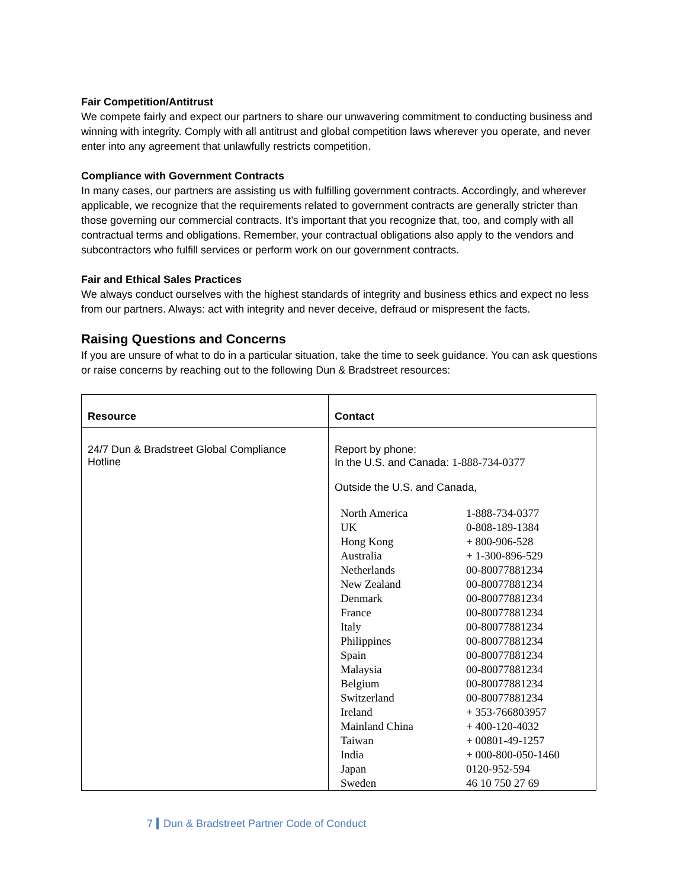Fair Competition/Antitrust
We compete fairly and expect our partners to share our unwavering commitment to conducting business and winning with integrity. Comply with all antitrust and global competition laws wherever you operate, and never enter into any agreement that unlawfully restricts competition.
Compliance with Government Contracts
In many cases, our partners are assisting us with fulfilling government contracts. Accordingly, and wherever applicable, we recognize that the requirements related to government contracts are generally stricter than those governing our commercial contracts. It’s important that you recognize that, too, and comply with all contractual terms and obligations. Remember, your contractual obligations also apply to the vendors and subcontractors who fulfill services or perform work on our government contracts.
Fair and Ethical Sales Practices
We always conduct ourselves with the highest standards of integrity and business ethics and expect no less from our partners. Always: act with integrity and never deceive, defraud or mispresent the facts.
Raising Questions and Concerns
If you are unsure of what to do in a particular situation, take the time to seek guidance. You can ask questions or raise concerns by reaching out to the following Dun & Bradstreet resources:
| Resource | Contact |
| --- | --- |
| 24/7 Dun & Bradstreet Global Compliance Hotline | Report by phone: In the U.S. and Canada: 1-888-734-0377 Outside the U.S. and Canada, / North America / 1-888-734-0377 / / UK / 0-808-189-1384 / / Hong Kong / + 800-906-528 / / Australia / + 1-300-896-529 / / Netherlands / 00-80077881234 / / New Zealand / 00-80077881234 / / Denmark / 00-80077881234 / / France / 00-80077881234 / / Italy / 00-80077881234 / / Philippines / 00-80077881234 / / Spain / 00-80077881234 / / Malaysia / 00-80077881234 / / Belgium / 00-80077881234 / / Switzerland / 00-80077881234 / / Ireland / + 353-766803957 / / Mainland China / + 400-120-4032 / / Taiwan / + 00801-49-1257 / / India / + 000-800-050-1460 / / Japan / 0120-952-594 / / Sweden / 46 10 750 27 69 / |
7 Dun & Bradstreet Partner Code of Conduct